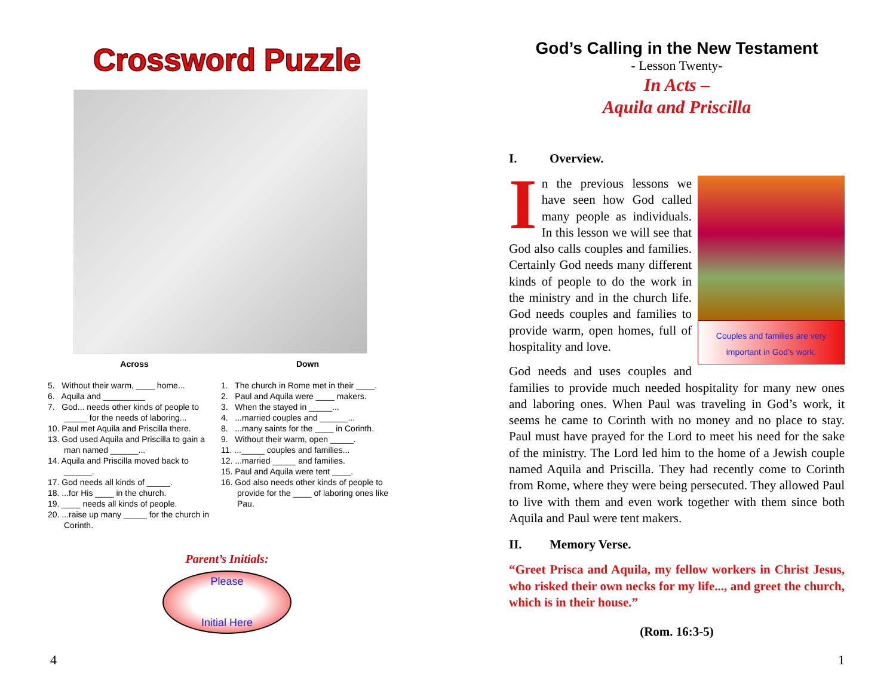Crossword Puzzle
Across
5. Without their warm, ____ home...
6. Aquila and _________
7. God... needs other kinds of people to _____ for the needs of laboring...
10. Paul met Aquila and Priscilla there.
13. God used Aquila and Priscilla to gain a man named ______...
14. Aquila and Priscilla moved back to ______.
17. God needs all kinds of _____.
18. ...for His ____ in the church.
19. ____ needs all kinds of people.
20. ...raise up many _____ for the church in Corinth.
Down
1. The church in Rome met in their ____.
2. Paul and Aquila were ____ makers.
3. When the stayed in _____...
4. ...married couples and ______...
8. ...many saints for the ____ in Corinth.
9. Without their warm, open _____.
11. ..._____ couples and families...
12. ...married _____ and families.
15. Paul and Aquila were tent ____.
16. God also needs other kinds of people to provide for the ____ of laboring ones like Pau.
Parent’s Initials:
Please
Initial Here
4
God’s Calling in the New Testament
- Lesson Twenty-
In Acts –
Aquila and Priscilla
I. Overview.
Couples and families are very important in God’s work.
In the previous lessons we have seen how God called many people as individuals. In this lesson we will see that God also calls couples and families. Certainly God needs many different kinds of people to do the work in the ministry and in the church life. God needs couples and families to provide warm, open homes, full of hospitality and love.
God needs and uses couples and families to provide much needed hospitality for many new ones and laboring ones. When Paul was traveling in God’s work, it seems he came to Corinth with no money and no place to stay. Paul must have prayed for the Lord to meet his need for the sake of the ministry. The Lord led him to the home of a Jewish couple named Aquila and Priscilla. They had recently come to Corinth from Rome, where they were being persecuted. They allowed Paul to live with them and even work together with them since both Aquila and Paul were tent makers.
II. Memory Verse.
“Greet Prisca and Aquila, my fellow workers in Christ Jesus, who risked their own necks for my life..., and greet the church, which is in their house.”
(Rom. 16:3-5)
1